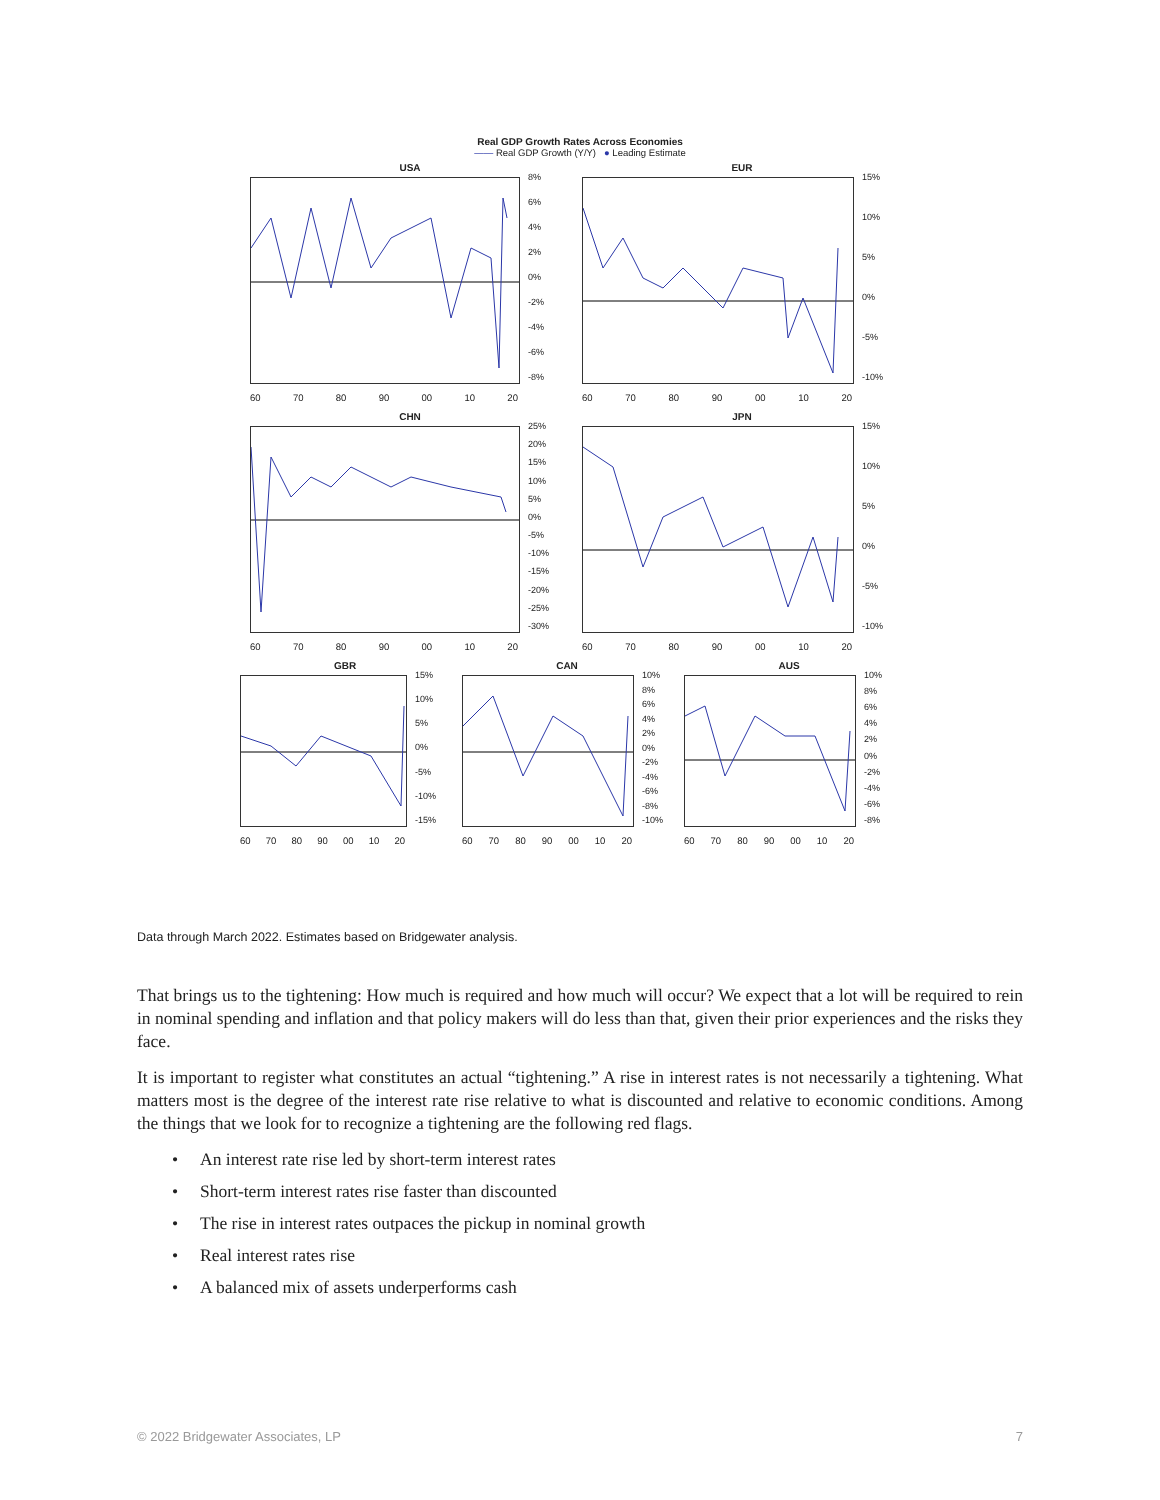Real GDP Growth Rates Across Economies
—— Real GDP Growth (Y/Y) ● Leading Estimate
USA
8%
6%
4%
2%
0%
-2%
-4%
-6%
-8%
60 70 80 90 00 10 20
EUR
15%
10%
5%
0%
-5%
-10%
60 70 80 90 00 10 20
CHN
25%
20%
15%
10%
5%
0%
-5%
-10%
-15%
-20%
-25%
-30%
60 70 80 90 00 10 20
JPN
15%
10%
5%
0%
-5%
-10%
60 70 80 90 00 10 20
GBR
15%
10%
5%
0%
-5%
-10%
-15%
60 70 80 90 00 10 20
CAN
10%
8%
6%
4%
2%
0%
-2%
-4%
-6%
-8%
-10%
60 70 80 90 00 10 20
AUS
10%
8%
6%
4%
2%
0%
-2%
-4%
-6%
-8%
60 70 80 90 00 10 20
Data through March 2022. Estimates based on Bridgewater analysis.
That brings us to the tightening: How much is required and how much will occur? We expect that a lot will be required to rein in nominal spending and inflation and that policy makers will do less than that, given their prior experiences and the risks they face.
It is important to register what constitutes an actual “tightening.” A rise in interest rates is not necessarily a tightening. What matters most is the degree of the interest rate rise relative to what is discounted and relative to economic conditions. Among the things that we look for to recognize a tightening are the following red flags.
• An interest rate rise led by short-term interest rates
• Short-term interest rates rise faster than discounted
• The rise in interest rates outpaces the pickup in nominal growth
• Real interest rates rise
• A balanced mix of assets underperforms cash
© 2022 Bridgewater Associates, LP 7